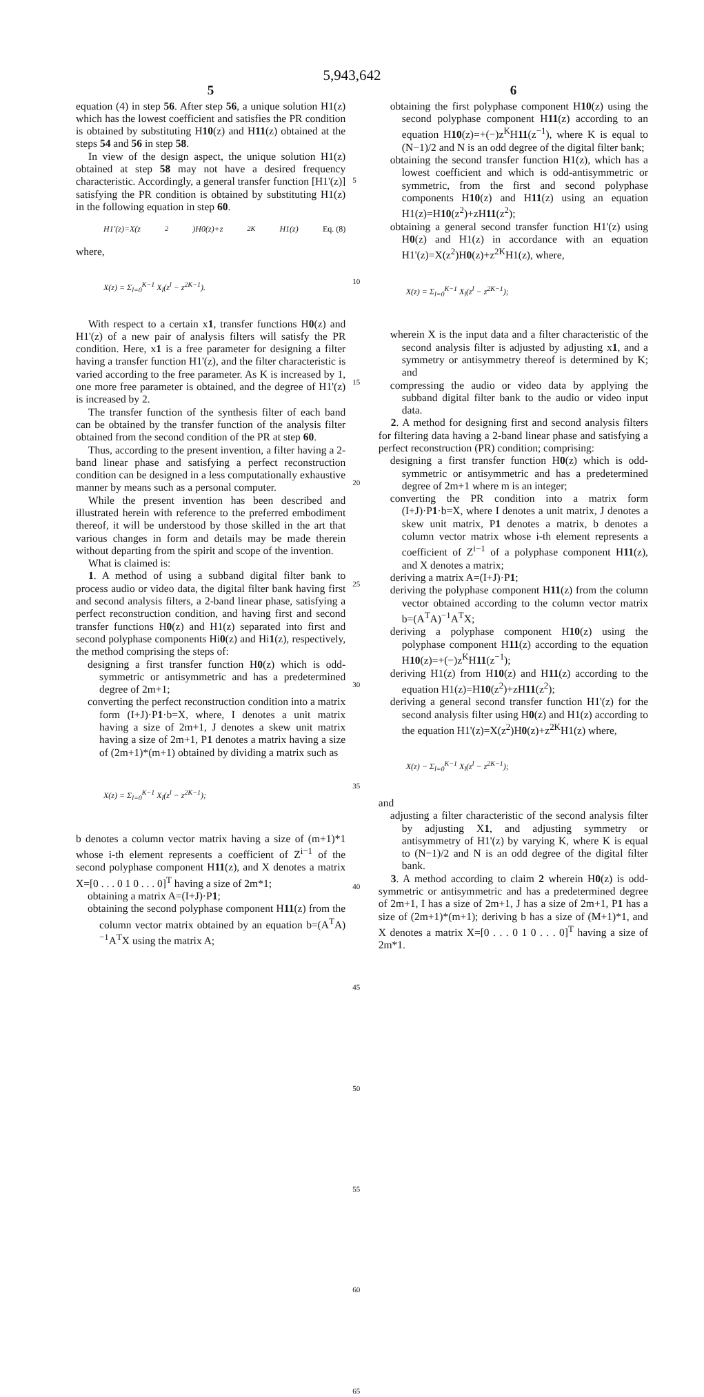5,943,642
5
equation (4) in step 56. After step 56, a unique solution H1(z) which has the lowest coefficient and satisfies the PR condition is obtained by substituting H10(z) and H11(z) obtained at the steps 54 and 56 in step 58.
In view of the design aspect, the unique solution H1(z) obtained at step 58 may not have a desired frequency characteristic. Accordingly, a general transfer function [H1'(z)] satisfying the PR condition is obtained by substituting H1(z) in the following equation in step 60.
H1'(z)=X(z<sup>2</sup>)H0(z)+z<sup>2K</sup>H1(z) Eq. (8)
where,
X(z) = Σ<sub>l=0</sub><sup>K−1</sup> X<sub>l</sub>(z<sup>l</sup> − z<sup>2K−1</sup>).
With respect to a certain x1, transfer functions H0(z) and H1'(z) of a new pair of analysis filters will satisfy the PR condition. Here, x1 is a free parameter for designing a filter having a transfer function H1'(z), and the filter characteristic is varied according to the free parameter. As K is increased by 1, one more free parameter is obtained, and the degree of H1'(z) is increased by 2.
The transfer function of the synthesis filter of each band can be obtained by the transfer function of the analysis filter obtained from the second condition of the PR at step 60.
Thus, according to the present invention, a filter having a 2-band linear phase and satisfying a perfect reconstruction condition can be designed in a less computationally exhaustive manner by means such as a personal computer.
While the present invention has been described and illustrated herein with reference to the preferred embodiment thereof, it will be understood by those skilled in the art that various changes in form and details may be made therein without departing from the spirit and scope of the invention.
What is claimed is:
1. A method of using a subband digital filter bank to process audio or video data, the digital filter bank having first and second analysis filters, a 2-band linear phase, satisfying a perfect reconstruction condition, and having first and second transfer functions H0(z) and H1(z) separated into first and second polyphase components Hi0(z) and Hi1(z), respectively, the method comprising the steps of:
designing a first transfer function H0(z) which is odd-symmetric or antisymmetric and has a predetermined degree of 2m+1;
converting the perfect reconstruction condition into a matrix form (I+J)·P1·b=X, where, I denotes a unit matrix having a size of 2m+1, J denotes a skew unit matrix having a size of 2m+1, P1 denotes a matrix having a size of (2m+1)*(m+1) obtained by dividing a matrix such as
X(z) = Σ<sub>l=0</sub><sup>K−1</sup> X<sub>l</sub>(z<sup>l</sup> − z<sup>2K−1</sup>);
b denotes a column vector matrix having a size of (m+1)*1 whose i-th element represents a coefficient of Z<sup>i−1</sup> of the second polyphase component H11(z), and X denotes a matrix X=[0 . . . 0 1 0 . . . 0]<sup>T</sup> having a size of 2m*1;
obtaining a matrix A=(I+J)·P1;
obtaining the second polyphase component H11(z) from the column vector matrix obtained by an equation b=(A<sup>T</sup>A)<sup>−1</sup>A<sup>T</sup>X using the matrix A;
5
10
15
20
25
30
35
40
45
50
55
60
65
6
obtaining the first polyphase component H10(z) using the second polyphase component H11(z) according to an equation H10(z)=+(−)z<sup>K</sup>H11(z<sup>−1</sup>), where K is equal to (N−1)/2 and N is an odd degree of the digital filter bank;
obtaining the second transfer function H1(z), which has a lowest coefficient and which is odd-antisymmetric or symmetric, from the first and second polyphase components H10(z) and H11(z) using an equation H1(z)=H10(z<sup>2</sup>)+zH11(z<sup>2</sup>);
obtaining a general second transfer function H1'(z) using H0(z) and H1(z) in accordance with an equation H1'(z)=X(z<sup>2</sup>)H0(z)+z<sup>2K</sup>H1(z), where,
X(z) = Σ<sub>l=0</sub><sup>K−1</sup> X<sub>l</sub>(z<sup>l</sup> − z<sup>2K−1</sup>);
wherein X is the input data and a filter characteristic of the second analysis filter is adjusted by adjusting x1, and a symmetry or antisymmetry thereof is determined by K; and
compressing the audio or video data by applying the subband digital filter bank to the audio or video input data.
2. A method for designing first and second analysis filters for filtering data having a 2-band linear phase and satisfying a perfect reconstruction (PR) condition; comprising:
designing a first transfer function H0(z) which is odd-symmetric or antisymmetric and has a predetermined degree of 2m+1 where m is an integer;
converting the PR condition into a matrix form (I+J)·P1·b=X, where I denotes a unit matrix, J denotes a skew unit matrix, P1 denotes a matrix, b denotes a column vector matrix whose i-th element represents a coefficient of Z<sup>i−1</sup> of a polyphase component H11(z), and X denotes a matrix;
deriving a matrix A=(I+J)·P1;
deriving the polyphase component H11(z) from the column vector obtained according to the column vector matrix b=(A<sup>T</sup>A)<sup>−1</sup>A<sup>T</sup>X;
deriving a polyphase component H10(z) using the polyphase component H11(z) according to the equation H10(z)=+(−)z<sup>K</sup>H11(z<sup>−1</sup>);
deriving H1(z) from H10(z) and H11(z) according to the equation H1(z)=H10(z<sup>2</sup>)+zH11(z<sup>2</sup>);
deriving a general second transfer function H1'(z) for the second analysis filter using H0(z) and H1(z) according to the equation H1'(z)=X(z<sup>2</sup>)H0(z)+z<sup>2K</sup>H1(z) where,
X(z) − Σ<sub>l=0</sub><sup>K−1</sup> X<sub>l</sub>(z<sup>l</sup> − z<sup>2K−1</sup>);
and
adjusting a filter characteristic of the second analysis filter by adjusting X1, and adjusting symmetry or antisymmetry of H1'(z) by varying K, where K is equal to (N−1)/2 and N is an odd degree of the digital filter bank.
3. A method according to claim 2 wherein H0(z) is odd-symmetric or antisymmetric and has a predetermined degree of 2m+1, I has a size of 2m+1, J has a size of 2m+1, P1 has a size of (2m+1)*(m+1); deriving b has a size of (M+1)*1, and X denotes a matrix X=[0 . . . 0 1 0 . . . 0]<sup>T</sup> having a size of 2m*1.